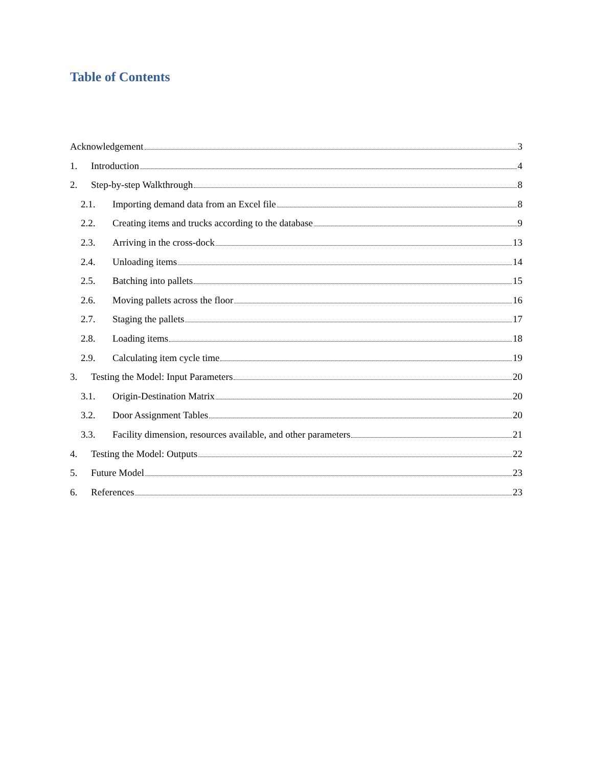Table of Contents
Acknowledgement 3
1. Introduction 4
2. Step-by-step Walkthrough 8
2.1. Importing demand data from an Excel file 8
2.2. Creating items and trucks according to the database 9
2.3. Arriving in the cross-dock 13
2.4. Unloading items 14
2.5. Batching into pallets 15
2.6. Moving pallets across the floor 16
2.7. Staging the pallets 17
2.8. Loading items 18
2.9. Calculating item cycle time 19
3. Testing the Model: Input Parameters 20
3.1. Origin-Destination Matrix 20
3.2. Door Assignment Tables 20
3.3. Facility dimension, resources available, and other parameters 21
4. Testing the Model: Outputs 22
5. Future Model 23
6. References 23